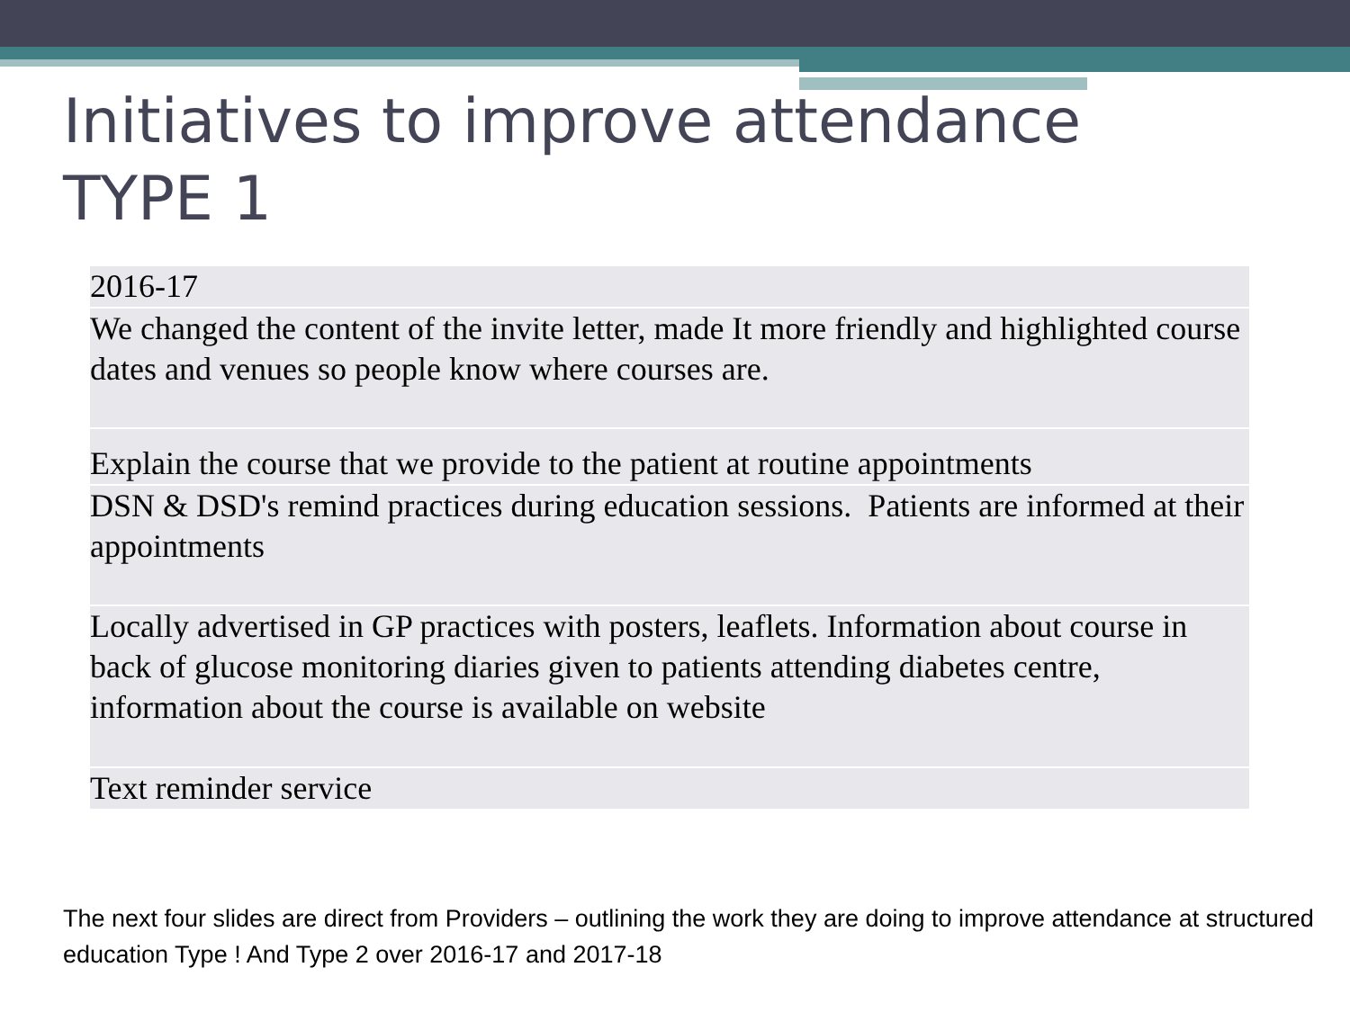Initiatives to improve attendance
TYPE 1
| 2016-17 |
| We changed the content of the invite letter, made It more friendly and highlighted course dates and venues so people know where courses are. |
| Explain the course that we provide to the patient at routine appointments |
| DSN & DSD's remind practices during education sessions. Patients are informed at their appointments |
| Locally advertised in GP practices with posters, leaflets. Information about course in back of glucose monitoring diaries given to patients attending diabetes centre, information about the course is available on website |
| Text reminder service |
The next four slides are direct from Providers – outlining the work they are doing to improve attendance at structured education Type ! And Type 2 over 2016-17 and 2017-18